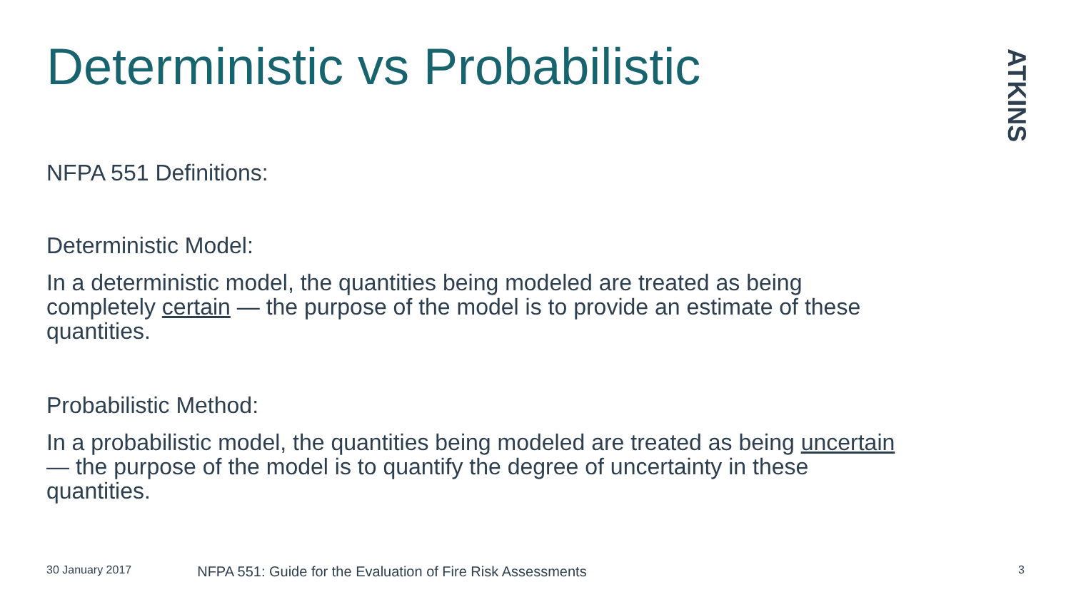Deterministic vs Probabilistic
ATKINS
NFPA 551 Definitions:
Deterministic Model:
In a deterministic model, the quantities being modeled are treated as being completely certain — the purpose of the model is to provide an estimate of these quantities.
Probabilistic Method:
In a probabilistic model, the quantities being modeled are treated as being uncertain — the purpose of the model is to quantify the degree of uncertainty in these quantities.
30 January 2017 NFPA 551: Guide for the Evaluation of Fire Risk Assessments 3